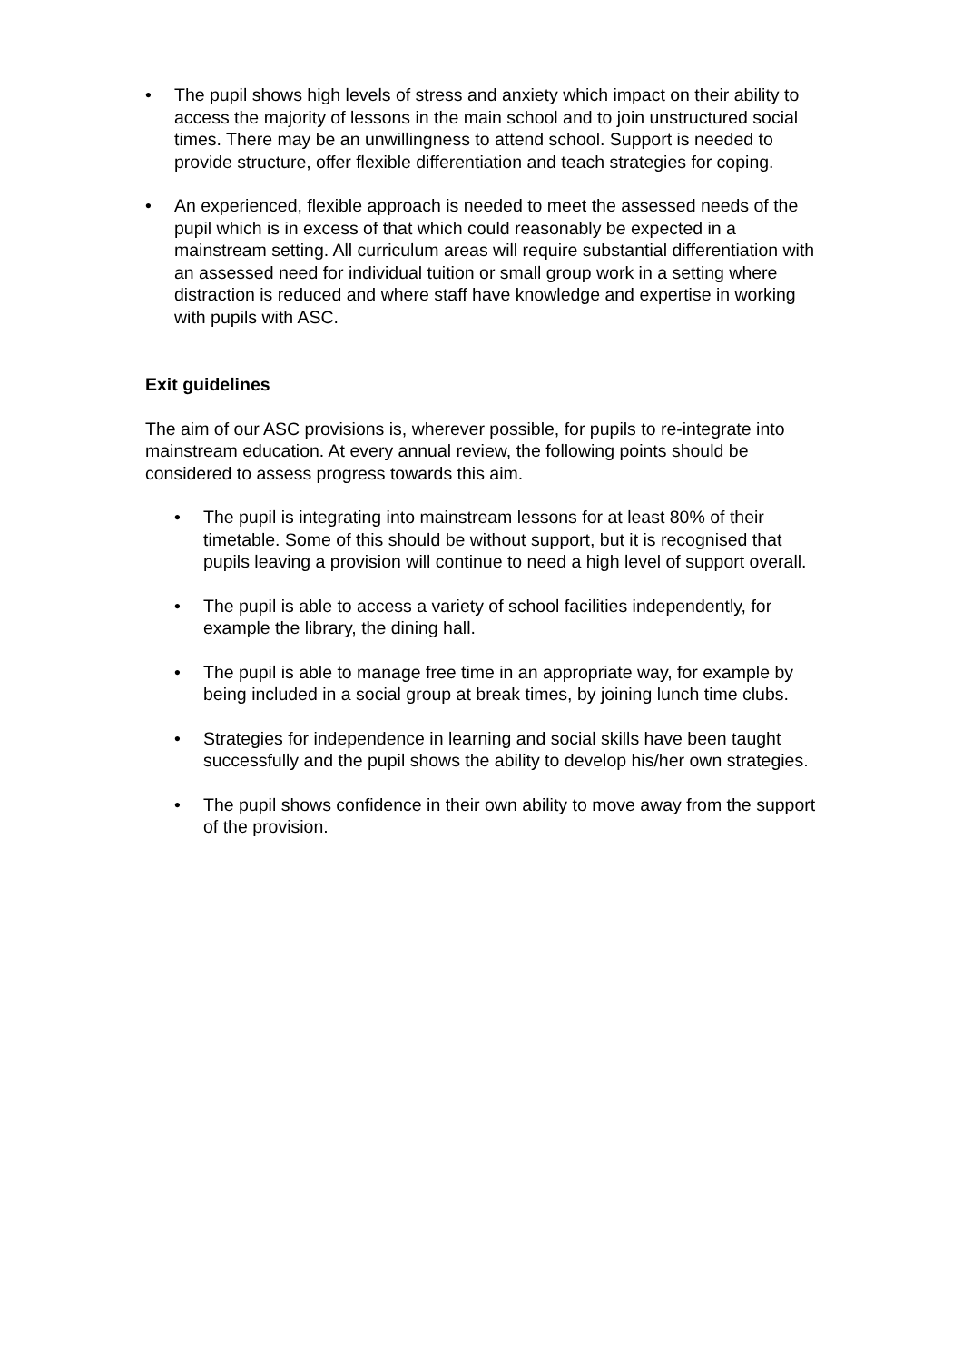• The pupil shows high levels of stress and anxiety which impact on their ability to access the majority of lessons in the main school and to join unstructured social times. There may be an unwillingness to attend school. Support is needed to provide structure, offer flexible differentiation and teach strategies for coping.
• An experienced, flexible approach is needed to meet the assessed needs of the pupil which is in excess of that which could reasonably be expected in a mainstream setting. All curriculum areas will require substantial differentiation with an assessed need for individual tuition or small group work in a setting where distraction is reduced and where staff have knowledge and expertise in working with pupils with ASC.
Exit guidelines
The aim of our ASC provisions is, wherever possible, for pupils to re-integrate into mainstream education. At every annual review, the following points should be considered to assess progress towards this aim.
• The pupil is integrating into mainstream lessons for at least 80% of their timetable. Some of this should be without support, but it is recognised that pupils leaving a provision will continue to need a high level of support overall.
• The pupil is able to access a variety of school facilities independently, for example the library, the dining hall.
• The pupil is able to manage free time in an appropriate way, for example by being included in a social group at break times, by joining lunch time clubs.
• Strategies for independence in learning and social skills have been taught successfully and the pupil shows the ability to develop his/her own strategies.
• The pupil shows confidence in their own ability to move away from the support of the provision.